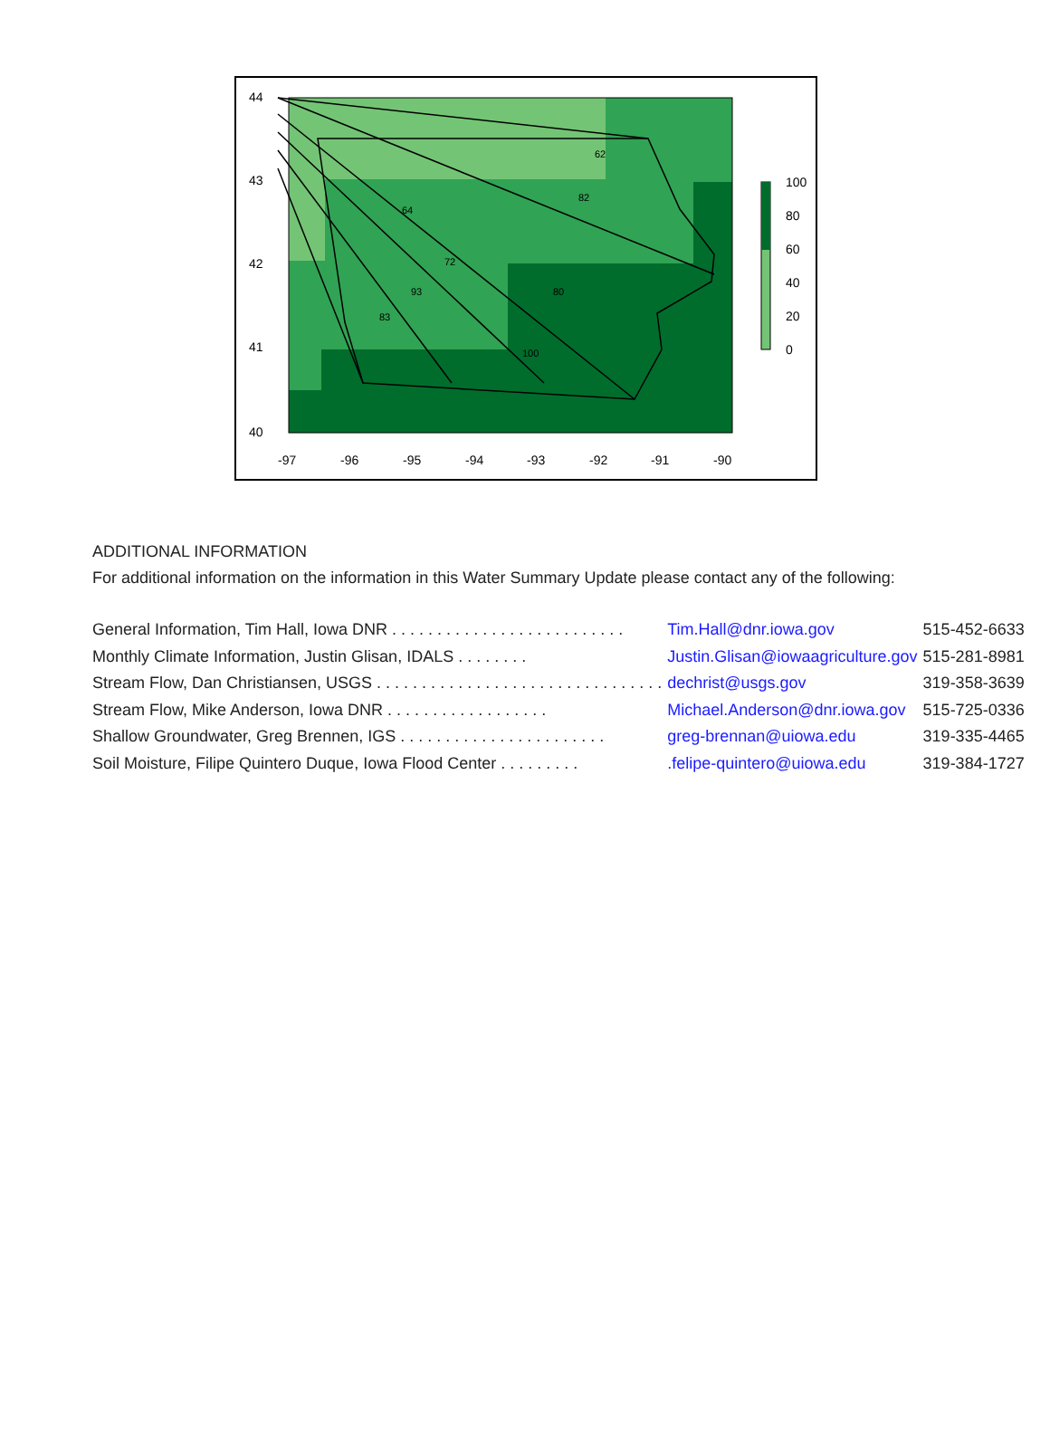62
82
72
93
83
80
100
64
-97
-96
-95
-94
-93
-92
-91
-90
40
41
42
43
44
100
80
60
40
20
0
ADDITIONAL INFORMATION
For additional information on the information in this Water Summary Update please contact any of the following:
| General Information, Tim Hall, Iowa DNR . . . . . . . . . . . . . . . . . . . . . . . . . . | Tim.Hall@dnr.iowa.gov | 515-452-6633 |
| Monthly Climate Information, Justin Glisan, IDALS . . . . . . . . | Justin.Glisan@iowaagriculture.gov | 515-281-8981 |
| Stream Flow, Dan Christiansen, USGS . . . . . . . . . . . . . . . . . . . . . . . . . . . . . . . . | dechrist@usgs.gov | 319-358-3639 |
| Stream Flow, Mike Anderson, Iowa DNR . . . . . . . . . . . . . . . . . . | Michael.Anderson@dnr.iowa.gov | 515-725-0336 |
| Shallow Groundwater, Greg Brennen, IGS . . . . . . . . . . . . . . . . . . . . . . . | greg-brennan@uiowa.edu | 319-335-4465 |
| Soil Moisture, Filipe Quintero Duque, Iowa Flood Center . . . . . . . . . | .felipe-quintero@uiowa.edu | 319-384-1727 |